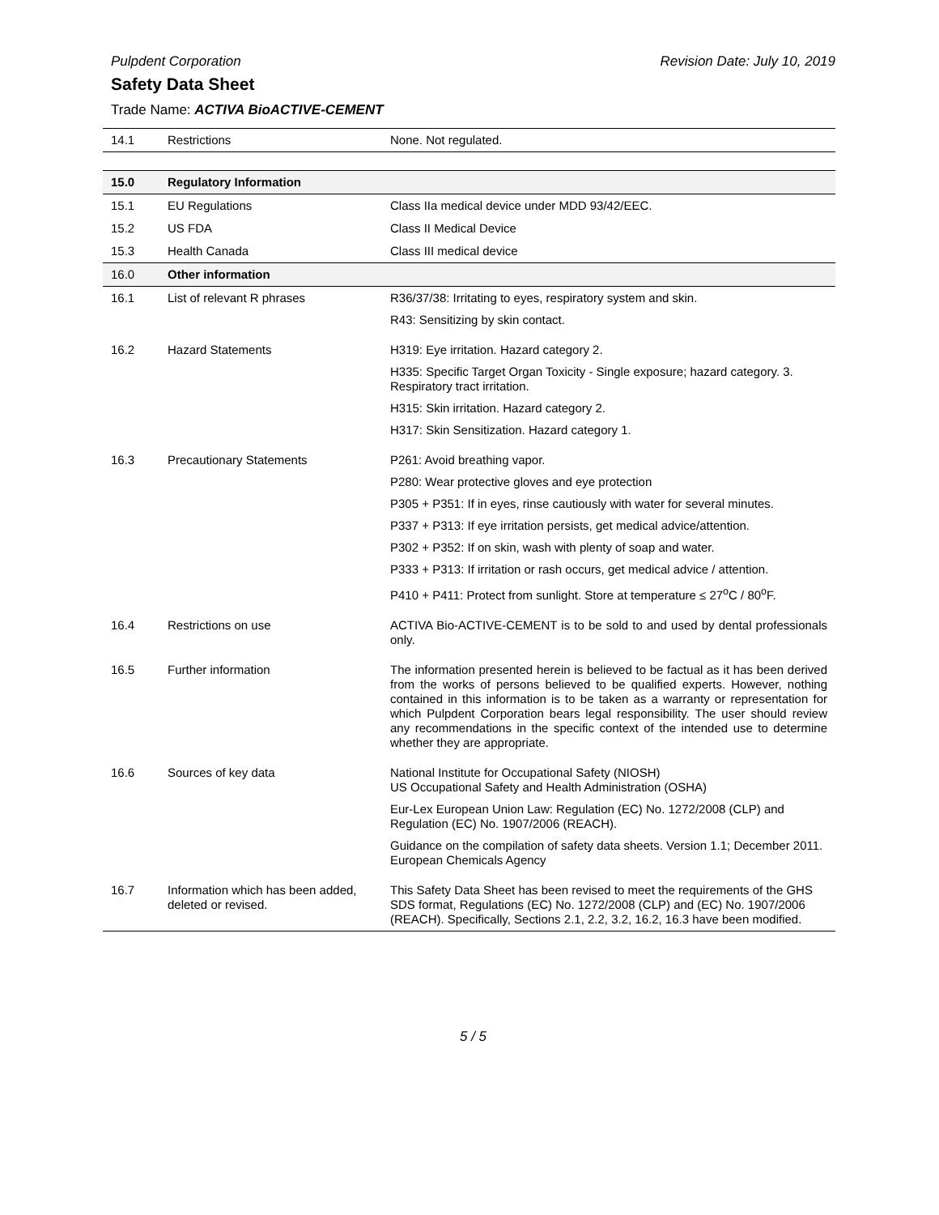Pulpdent Corporation Revision Date: July 10, 2019
Safety Data Sheet
Trade Name: ACTIVA BioACTIVE-CEMENT
| 14.1 | Restrictions | None. Not regulated. |
| 15.0 | Regulatory Information | |
| 15.1 | EU Regulations | Class IIa medical device under MDD 93/42/EEC. |
| 15.2 | US FDA | Class II Medical Device |
| 15.3 | Health Canada | Class III medical device |
| 16.0 | Other information | |
| 16.1 | List of relevant R phrases | R36/37/38: Irritating to eyes, respiratory system and skin. R43: Sensitizing by skin contact. |
| 16.2 | Hazard Statements | H319: Eye irritation. Hazard category 2. H335: Specific Target Organ Toxicity - Single exposure; hazard category. 3. Respiratory tract irritation. H315: Skin irritation. Hazard category 2. H317: Skin Sensitization. Hazard category 1. |
| 16.3 | Precautionary Statements | P261: Avoid breathing vapor. P280: Wear protective gloves and eye protection P305 + P351: If in eyes, rinse cautiously with water for several minutes. P337 + P313: If eye irritation persists, get medical advice/attention. P302 + P352: If on skin, wash with plenty of soap and water. P333 + P313: If irritation or rash occurs, get medical advice / attention. P410 + P411: Protect from sunlight. Store at temperature ≤ 27<sup>o</sup>C / 80<sup>o</sup>F. |
| 16.4 | Restrictions on use | ACTIVA Bio-ACTIVE-CEMENT is to be sold to and used by dental professionals only. |
| 16.5 | Further information | The information presented herein is believed to be factual as it has been derived from the works of persons believed to be qualified experts. However, nothing contained in this information is to be taken as a warranty or representation for which Pulpdent Corporation bears legal responsibility. The user should review any recommendations in the specific context of the intended use to determine whether they are appropriate. |
| 16.6 | Sources of key data | National Institute for Occupational Safety (NIOSH) US Occupational Safety and Health Administration (OSHA) Eur-Lex European Union Law: Regulation (EC) No. 1272/2008 (CLP) and Regulation (EC) No. 1907/2006 (REACH). Guidance on the compilation of safety data sheets. Version 1.1; December 2011. European Chemicals Agency |
| 16.7 | Information which has been added, deleted or revised. | This Safety Data Sheet has been revised to meet the requirements of the GHS SDS format, Regulations (EC) No. 1272/2008 (CLP) and (EC) No. 1907/2006 (REACH). Specifically, Sections 2.1, 2.2, 3.2, 16.2, 16.3 have been modified. |
5 / 5